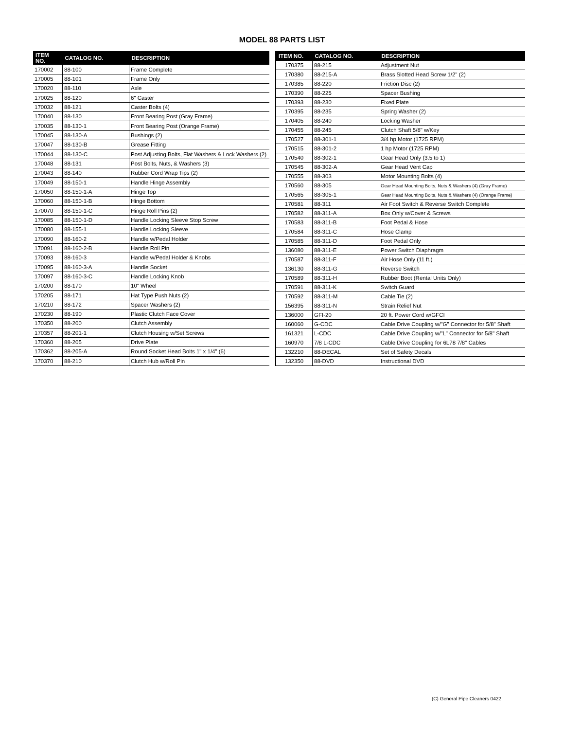MODEL 88 PARTS LIST
| ITEM NO. | CATALOG NO. | DESCRIPTION |
| --- | --- | --- |
| 170002 | 88-100 | Frame Complete |
| 170005 | 88-101 | Frame Only |
| 170020 | 88-110 | Axle |
| 170025 | 88-120 | 6" Caster |
| 170032 | 88-121 | Caster Bolts (4) |
| 170040 | 88-130 | Front Bearing Post (Gray Frame) |
| 170035 | 88-130-1 | Front Bearing Post (Orange Frame) |
| 170045 | 88-130-A | Bushings (2) |
| 170047 | 88-130-B | Grease Fitting |
| 170044 | 88-130-C | Post Adjusting Bolts, Flat Washers & Lock Washers (2) |
| 170048 | 88-131 | Post Bolts, Nuts, & Washers (3) |
| 170043 | 88-140 | Rubber Cord Wrap Tips (2) |
| 170049 | 88-150-1 | Handle Hinge Assembly |
| 170050 | 88-150-1-A | Hinge Top |
| 170060 | 88-150-1-B | Hinge Bottom |
| 170070 | 88-150-1-C | Hinge Roll Pins (2) |
| 170085 | 88-150-1-D | Handle Locking Sleeve Stop Screw |
| 170080 | 88-155-1 | Handle Locking Sleeve |
| 170090 | 88-160-2 | Handle w/Pedal Holder |
| 170091 | 88-160-2-B | Handle Roll Pin |
| 170093 | 88-160-3 | Handle w/Pedal Holder & Knobs |
| 170095 | 88-160-3-A | Handle Socket |
| 170097 | 88-160-3-C | Handle Locking Knob |
| 170200 | 88-170 | 10" Wheel |
| 170205 | 88-171 | Hat Type Push Nuts (2) |
| 170210 | 88-172 | Spacer Washers (2) |
| 170230 | 88-190 | Plastic Clutch Face Cover |
| 170350 | 88-200 | Clutch Assembly |
| 170357 | 88-201-1 | Clutch Housing w/Set Screws |
| 170360 | 88-205 | Drive Plate |
| 170362 | 88-205-A | Round Socket Head Bolts 1" x 1/4" (6) |
| 170370 | 88-210 | Clutch Hub w/Roll Pin |
| ITEM NO. | CATALOG NO. | DESCRIPTION |
| --- | --- | --- |
| 170375 | 88-215 | Adjustment Nut |
| 170380 | 88-215-A | Brass Slotted Head Screw 1/2" (2) |
| 170385 | 88-220 | Friction Disc (2) |
| 170390 | 88-225 | Spacer Bushing |
| 170393 | 88-230 | Fixed Plate |
| 170395 | 88-235 | Spring Washer (2) |
| 170405 | 88-240 | Locking Washer |
| 170455 | 88-245 | Clutch Shaft 5/8" w/Key |
| 170527 | 88-301-1 | 3/4 hp Motor (1725 RPM) |
| 170515 | 88-301-2 | 1 hp Motor (1725 RPM) |
| 170540 | 88-302-1 | Gear Head Only (3.5 to 1) |
| 170545 | 88-302-A | Gear Head Vent Cap |
| 170555 | 88-303 | Motor Mounting Bolts (4) |
| 170560 | 88-305 | Gear Head Mounting Bolts, Nuts & Washers (4) (Gray Frame) |
| 170565 | 88-305-1 | Gear Head Mounting Bolts, Nuts & Washers (4) (Orange Frame) |
| 170581 | 88-311 | Air Foot Switch & Reverse Switch Complete |
| 170582 | 88-311-A | Box Only w/Cover & Screws |
| 170583 | 88-311-B | Foot Pedal & Hose |
| 170584 | 88-311-C | Hose Clamp |
| 170585 | 88-311-D | Foot Pedal Only |
| 136080 | 88-311-E | Power Switch Diaphragm |
| 170587 | 88-311-F | Air Hose Only (11 ft.) |
| 136130 | 88-311-G | Reverse Switch |
| 170589 | 88-311-H | Rubber Boot (Rental Units Only) |
| 170591 | 88-311-K | Switch Guard |
| 170592 | 88-311-M | Cable Tie (2) |
| 156395 | 88-311-N | Strain Relief Nut |
| 136000 | GFI-20 | 20 ft. Power Cord w/GFCI |
| 160060 | G-CDC | Cable Drive Coupling w/"G" Connector for 5/8" Shaft |
| 161321 | L-CDC | Cable Drive Coupling w/"L" Connector for 5/8" Shaft |
| 160970 | 7/8 L-CDC | Cable Drive Coupling for 6L78 7/8" Cables |
| 132210 | 88-DECAL | Set of Safety Decals |
| 132350 | 88-DVD | Instructional DVD |
(C) General Pipe Cleaners 0422